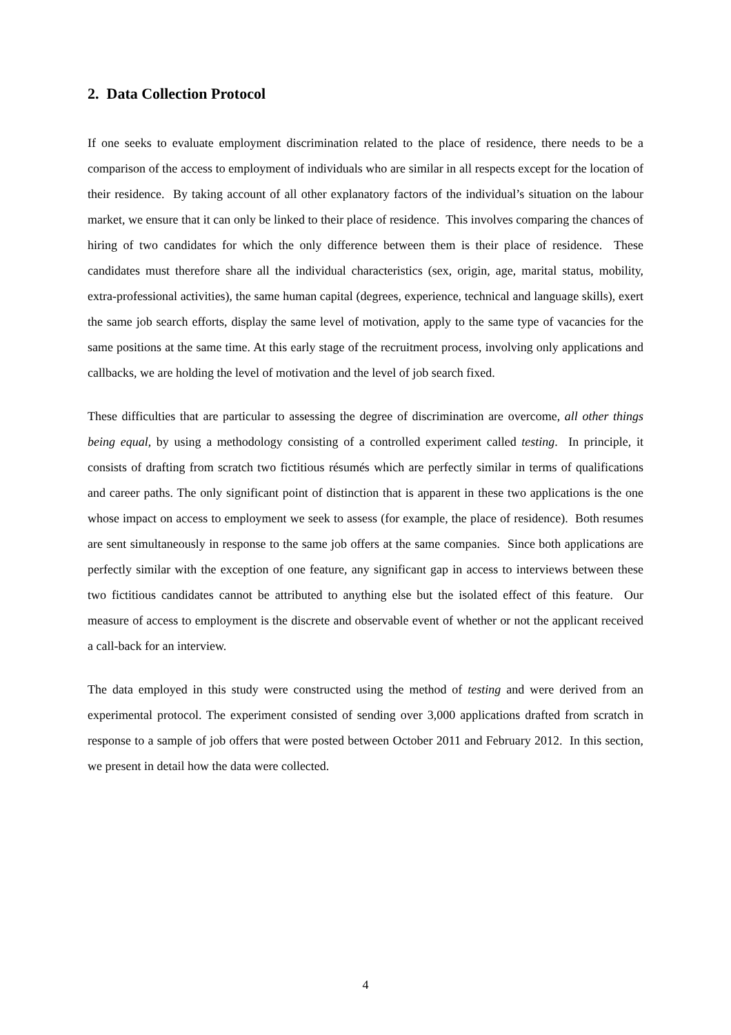2. Data Collection Protocol
If one seeks to evaluate employment discrimination related to the place of residence, there needs to be a comparison of the access to employment of individuals who are similar in all respects except for the location of their residence. By taking account of all other explanatory factors of the individual’s situation on the labour market, we ensure that it can only be linked to their place of residence. This involves comparing the chances of hiring of two candidates for which the only difference between them is their place of residence. These candidates must therefore share all the individual characteristics (sex, origin, age, marital status, mobility, extra-professional activities), the same human capital (degrees, experience, technical and language skills), exert the same job search efforts, display the same level of motivation, apply to the same type of vacancies for the same positions at the same time. At this early stage of the recruitment process, involving only applications and callbacks, we are holding the level of motivation and the level of job search fixed.
These difficulties that are particular to assessing the degree of discrimination are overcome, all other things being equal, by using a methodology consisting of a controlled experiment called testing. In principle, it consists of drafting from scratch two fictitious résumés which are perfectly similar in terms of qualifications and career paths. The only significant point of distinction that is apparent in these two applications is the one whose impact on access to employment we seek to assess (for example, the place of residence). Both resumes are sent simultaneously in response to the same job offers at the same companies. Since both applications are perfectly similar with the exception of one feature, any significant gap in access to interviews between these two fictitious candidates cannot be attributed to anything else but the isolated effect of this feature. Our measure of access to employment is the discrete and observable event of whether or not the applicant received a call-back for an interview.
The data employed in this study were constructed using the method of testing and were derived from an experimental protocol. The experiment consisted of sending over 3,000 applications drafted from scratch in response to a sample of job offers that were posted between October 2011 and February 2012. In this section, we present in detail how the data were collected.
4